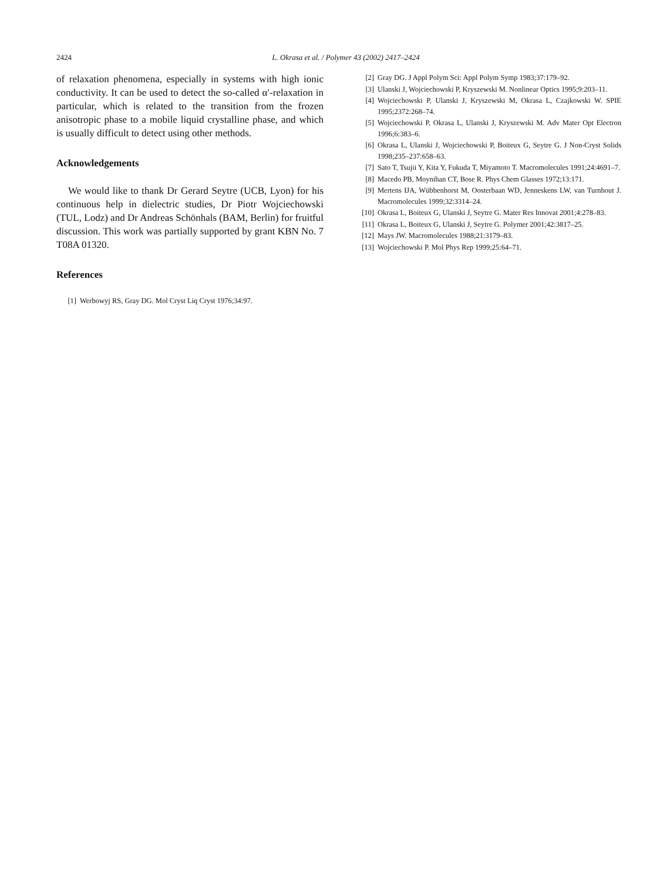2424
L. Okrasa et al. / Polymer 43 (2002) 2417–2424
of relaxation phenomena, especially in systems with high ionic conductivity. It can be used to detect the so-called α′-relaxation in particular, which is related to the transition from the frozen anisotropic phase to a mobile liquid crystalline phase, and which is usually difficult to detect using other methods.
Acknowledgements
We would like to thank Dr Gerard Seytre (UCB, Lyon) for his continuous help in dielectric studies, Dr Piotr Wojciechowski (TUL, Lodz) and Dr Andreas Schönhals (BAM, Berlin) for fruitful discussion. This work was partially supported by grant KBN No. 7 T08A 01320.
References
[1] Werbowyj RS, Gray DG. Mol Cryst Liq Cryst 1976;34:97.
[2] Gray DG. J Appl Polym Sci: Appl Polym Symp 1983;37:179–92.
[3] Ulanski J, Wojciechowski P, Kryszewski M. Nonlinear Optics 1995;9:203–11.
[4] Wojciechowski P, Ulanski J, Kryszewski M, Okrasa L, Czajkowski W. SPIE 1995;2372:268–74.
[5] Wojciechowski P, Okrasa L, Ulanski J, Kryszewski M. Adv Mater Opt Electron 1996;6:383–6.
[6] Okrasa L, Ulanski J, Wojciechowski P, Boiteux G, Seytre G. J Non-Cryst Solids 1998;235–237:658–63.
[7] Sato T, Tsujii Y, Kita Y, Fukuda T, Miyamoto T. Macromolecules 1991;24:4691–7.
[8] Macedo PB, Moynihan CT, Bose R. Phys Chem Glasses 1972;13:171.
[9] Mertens IJA, Wübbenhorst M, Oosterbaan WD, Jenneskens LW, van Turnhout J. Macromolecules 1999;32:3314–24.
[10] Okrasa L, Boiteux G, Ulanski J, Seytre G. Mater Res Innovat 2001;4:278–83.
[11] Okrasa L, Boiteux G, Ulanski J, Seytre G. Polymer 2001;42:3817–25.
[12] Mays JW. Macromolecules 1988;21:3179–83.
[13] Wojciechowski P. Mol Phys Rep 1999;25:64–71.